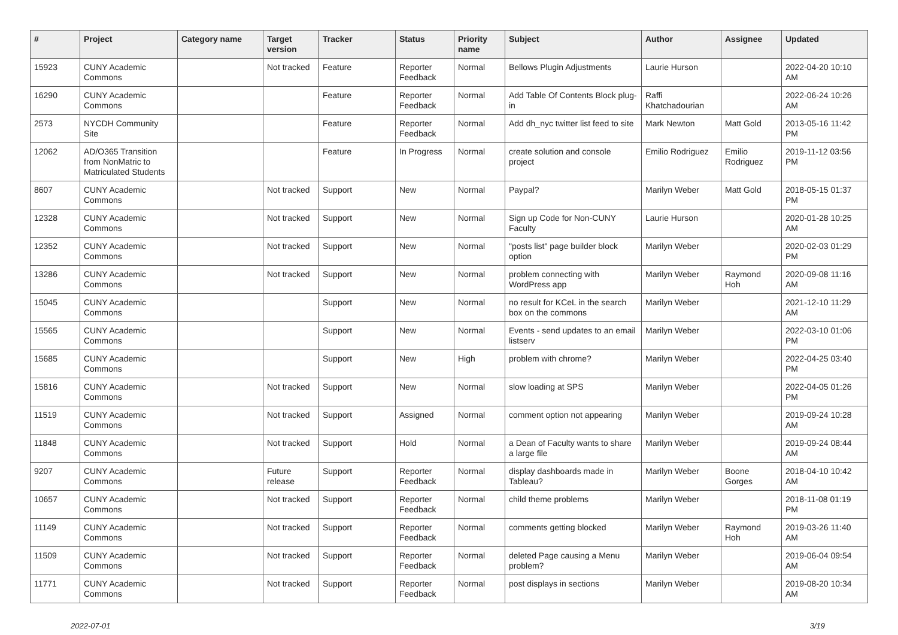| # | Project | Category name | Target version | Tracker | Status | Priority name | Subject | Author | Assignee | Updated |
| --- | --- | --- | --- | --- | --- | --- | --- | --- | --- | --- |
| 15923 | CUNY Academic Commons | | Not tracked | Feature | Reporter Feedback | Normal | Bellows Plugin Adjustments | Laurie Hurson | | 2022-04-20 10:10 AM |
| 16290 | CUNY Academic Commons | | | Feature | Reporter Feedback | Normal | Add Table Of Contents Block plug-in | Raffi Khatchadourian | | 2022-06-24 10:26 AM |
| 2573 | NYCDH Community Site | | | Feature | Reporter Feedback | Normal | Add dh_nyc twitter list feed to site | Mark Newton | Matt Gold | 2013-05-16 11:42 PM |
| 12062 | AD/O365 Transition from NonMatric to Matriculated Students | | | Feature | In Progress | Normal | create solution and console project | Emilio Rodriguez | Emilio Rodriguez | 2019-11-12 03:56 PM |
| 8607 | CUNY Academic Commons | | Not tracked | Support | New | Normal | Paypal? | Marilyn Weber | Matt Gold | 2018-05-15 01:37 PM |
| 12328 | CUNY Academic Commons | | Not tracked | Support | New | Normal | Sign up Code for Non-CUNY Faculty | Laurie Hurson | | 2020-01-28 10:25 AM |
| 12352 | CUNY Academic Commons | | Not tracked | Support | New | Normal | "posts list" page builder block option | Marilyn Weber | | 2020-02-03 01:29 PM |
| 13286 | CUNY Academic Commons | | Not tracked | Support | New | Normal | problem connecting with WordPress app | Marilyn Weber | Raymond Hoh | 2020-09-08 11:16 AM |
| 15045 | CUNY Academic Commons | | | Support | New | Normal | no result for KCeL in the search box on the commons | Marilyn Weber | | 2021-12-10 11:29 AM |
| 15565 | CUNY Academic Commons | | | Support | New | Normal | Events - send updates to an email listserv | Marilyn Weber | | 2022-03-10 01:06 PM |
| 15685 | CUNY Academic Commons | | | Support | New | High | problem with chrome? | Marilyn Weber | | 2022-04-25 03:40 PM |
| 15816 | CUNY Academic Commons | | Not tracked | Support | New | Normal | slow loading at SPS | Marilyn Weber | | 2022-04-05 01:26 PM |
| 11519 | CUNY Academic Commons | | Not tracked | Support | Assigned | Normal | comment option not appearing | Marilyn Weber | | 2019-09-24 10:28 AM |
| 11848 | CUNY Academic Commons | | Not tracked | Support | Hold | Normal | a Dean of Faculty wants to share a large file | Marilyn Weber | | 2019-09-24 08:44 AM |
| 9207 | CUNY Academic Commons | | Future release | Support | Reporter Feedback | Normal | display dashboards made in Tableau? | Marilyn Weber | Boone Gorges | 2018-04-10 10:42 AM |
| 10657 | CUNY Academic Commons | | Not tracked | Support | Reporter Feedback | Normal | child theme problems | Marilyn Weber | | 2018-11-08 01:19 PM |
| 11149 | CUNY Academic Commons | | Not tracked | Support | Reporter Feedback | Normal | comments getting blocked | Marilyn Weber | Raymond Hoh | 2019-03-26 11:40 AM |
| 11509 | CUNY Academic Commons | | Not tracked | Support | Reporter Feedback | Normal | deleted Page causing a Menu problem? | Marilyn Weber | | 2019-06-04 09:54 AM |
| 11771 | CUNY Academic Commons | | Not tracked | Support | Reporter Feedback | Normal | post displays in sections | Marilyn Weber | | 2019-08-20 10:34 AM |
2022-07-01 3/19